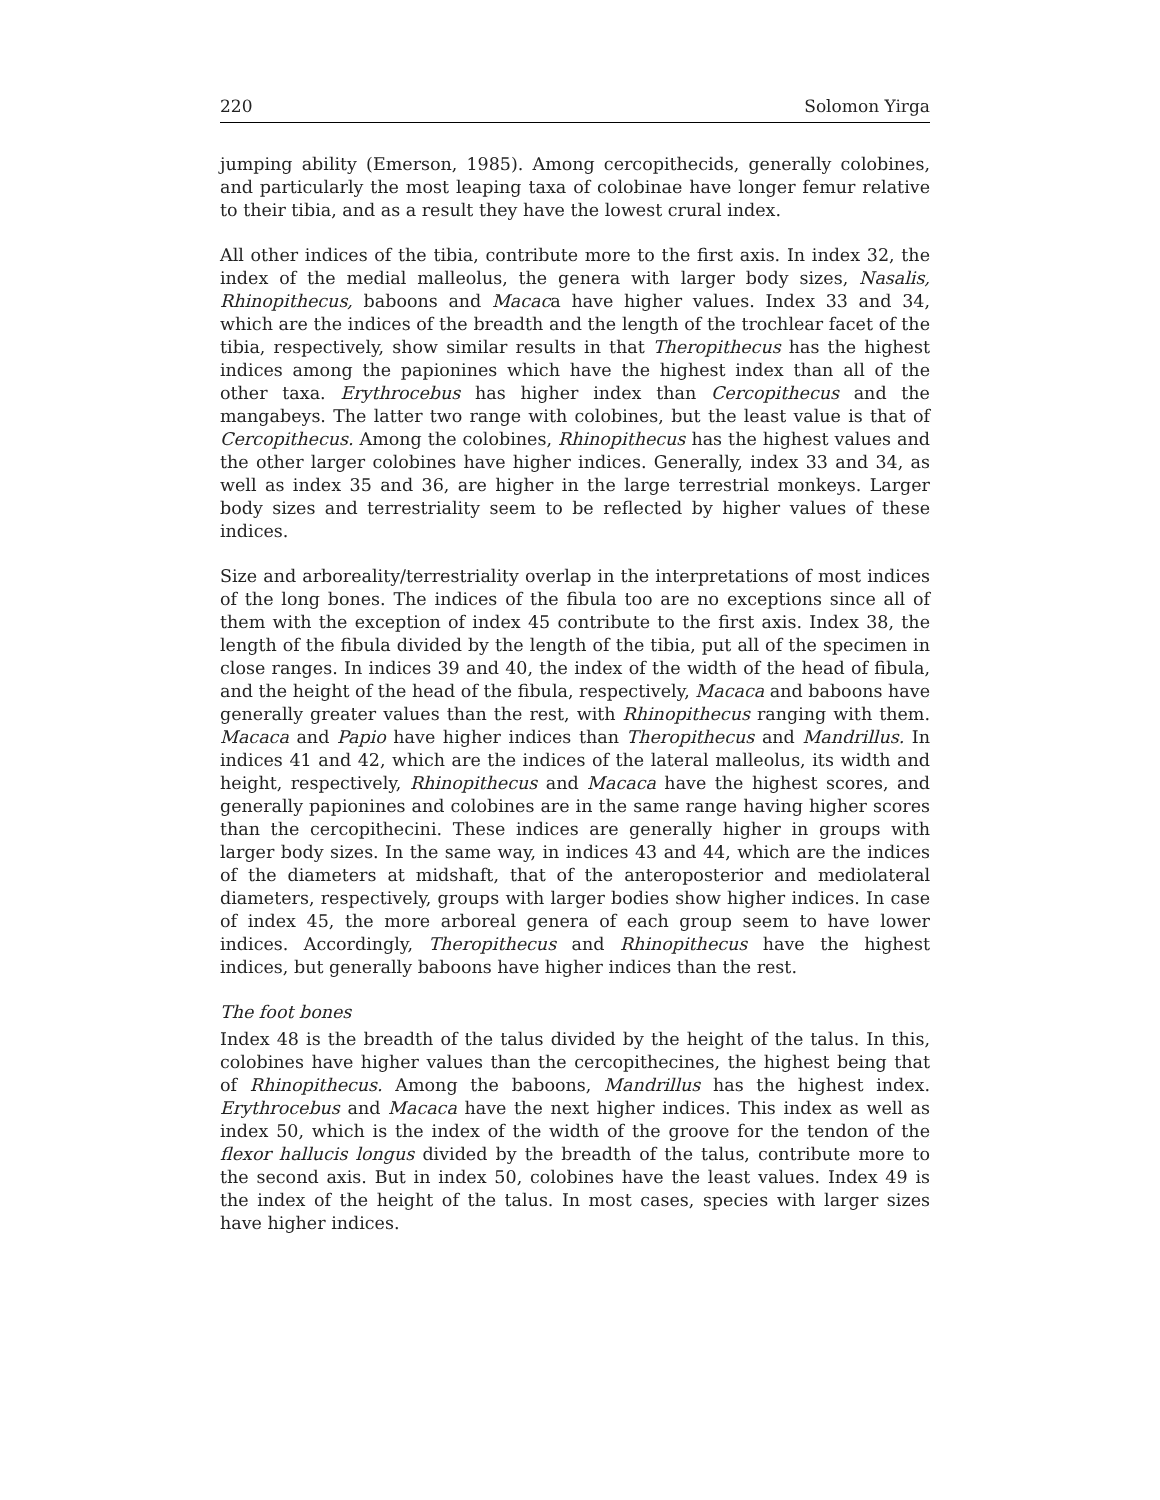220 Solomon Yirga
jumping ability (Emerson, 1985). Among cercopithecids, generally colobines, and particularly the most leaping taxa of colobinae have longer femur relative to their tibia, and as a result they have the lowest crural index.
All other indices of the tibia, contribute more to the first axis. In index 32, the index of the medial malleolus, the genera with larger body sizes, Nasalis, Rhinopithecus, baboons and Macaca have higher values. Index 33 and 34, which are the indices of the breadth and the length of the trochlear facet of the tibia, respectively, show similar results in that Theropithecus has the highest indices among the papionines which have the highest index than all of the other taxa. Erythrocebus has higher index than Cercopithecus and the mangabeys. The latter two range with colobines, but the least value is that of Cercopithecus. Among the colobines, Rhinopithecus has the highest values and the other larger colobines have higher indices. Generally, index 33 and 34, as well as index 35 and 36, are higher in the large terrestrial monkeys. Larger body sizes and terrestriality seem to be reflected by higher values of these indices.
Size and arboreality/terrestriality overlap in the interpretations of most indices of the long bones. The indices of the fibula too are no exceptions since all of them with the exception of index 45 contribute to the first axis. Index 38, the length of the fibula divided by the length of the tibia, put all of the specimen in close ranges. In indices 39 and 40, the index of the width of the head of fibula, and the height of the head of the fibula, respectively, Macaca and baboons have generally greater values than the rest, with Rhinopithecus ranging with them. Macaca and Papio have higher indices than Theropithecus and Mandrillus. In indices 41 and 42, which are the indices of the lateral malleolus, its width and height, respectively, Rhinopithecus and Macaca have the highest scores, and generally papionines and colobines are in the same range having higher scores than the cercopithecini. These indices are generally higher in groups with larger body sizes. In the same way, in indices 43 and 44, which are the indices of the diameters at midshaft, that of the anteroposterior and mediolateral diameters, respectively, groups with larger bodies show higher indices. In case of index 45, the more arboreal genera of each group seem to have lower indices. Accordingly, Theropithecus and Rhinopithecus have the highest indices, but generally baboons have higher indices than the rest.
The foot bones
Index 48 is the breadth of the talus divided by the height of the talus. In this, colobines have higher values than the cercopithecines, the highest being that of Rhinopithecus. Among the baboons, Mandrillus has the highest index. Erythrocebus and Macaca have the next higher indices. This index as well as index 50, which is the index of the width of the groove for the tendon of the flexor hallucis longus divided by the breadth of the talus, contribute more to the second axis. But in index 50, colobines have the least values. Index 49 is the index of the height of the talus. In most cases, species with larger sizes have higher indices.